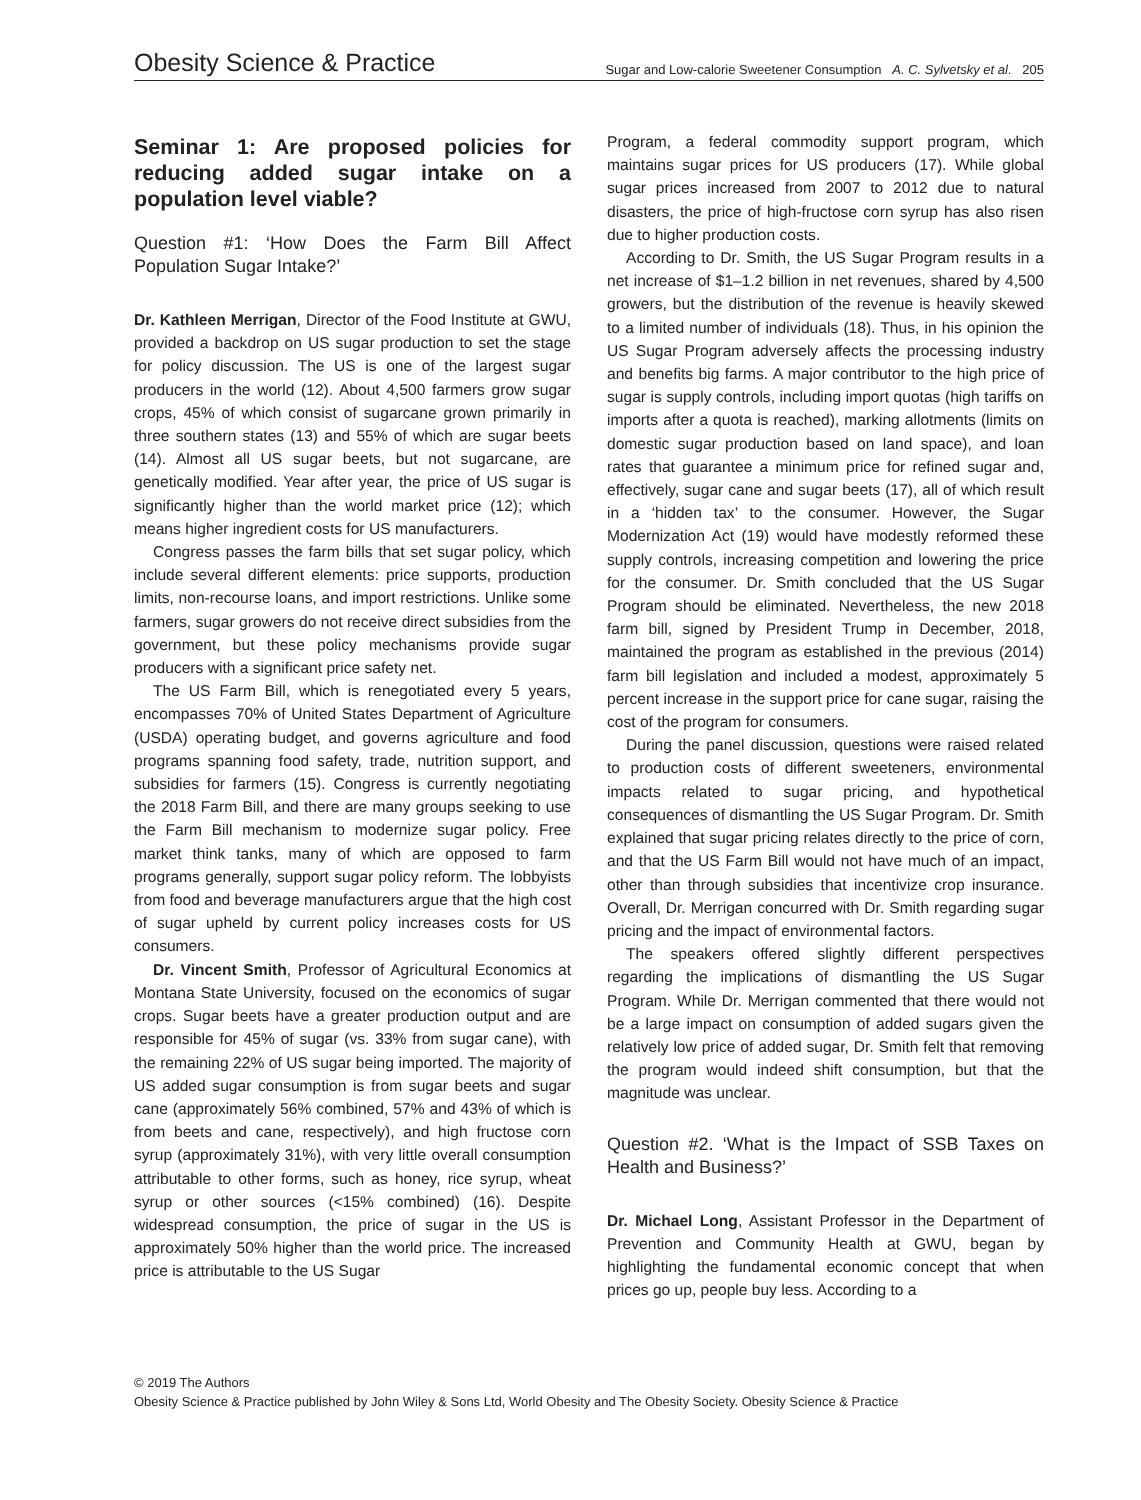Obesity Science & Practice Sugar and Low-calorie Sweetener Consumption A. C. Sylvetsky et al. 205
Seminar 1: Are proposed policies for reducing added sugar intake on a population level viable?
Question #1: ‘How Does the Farm Bill Affect Population Sugar Intake?’
Dr. Kathleen Merrigan, Director of the Food Institute at GWU, provided a backdrop on US sugar production to set the stage for policy discussion. The US is one of the largest sugar producers in the world (12). About 4,500 farmers grow sugar crops, 45% of which consist of sugarcane grown primarily in three southern states (13) and 55% of which are sugar beets (14). Almost all US sugar beets, but not sugarcane, are genetically modified. Year after year, the price of US sugar is significantly higher than the world market price (12); which means higher ingredient costs for US manufacturers.
Congress passes the farm bills that set sugar policy, which include several different elements: price supports, production limits, non-recourse loans, and import restrictions. Unlike some farmers, sugar growers do not receive direct subsidies from the government, but these policy mechanisms provide sugar producers with a significant price safety net.
The US Farm Bill, which is renegotiated every 5 years, encompasses 70% of United States Department of Agriculture (USDA) operating budget, and governs agriculture and food programs spanning food safety, trade, nutrition support, and subsidies for farmers (15). Congress is currently negotiating the 2018 Farm Bill, and there are many groups seeking to use the Farm Bill mechanism to modernize sugar policy. Free market think tanks, many of which are opposed to farm programs generally, support sugar policy reform. The lobbyists from food and beverage manufacturers argue that the high cost of sugar upheld by current policy increases costs for US consumers.
Dr. Vincent Smith, Professor of Agricultural Economics at Montana State University, focused on the economics of sugar crops. Sugar beets have a greater production output and are responsible for 45% of sugar (vs. 33% from sugar cane), with the remaining 22% of US sugar being imported. The majority of US added sugar consumption is from sugar beets and sugar cane (approximately 56% combined, 57% and 43% of which is from beets and cane, respectively), and high fructose corn syrup (approximately 31%), with very little overall consumption attributable to other forms, such as honey, rice syrup, wheat syrup or other sources (<15% combined) (16). Despite widespread consumption, the price of sugar in the US is approximately 50% higher than the world price. The increased price is attributable to the US Sugar
Program, a federal commodity support program, which maintains sugar prices for US producers (17). While global sugar prices increased from 2007 to 2012 due to natural disasters, the price of high-fructose corn syrup has also risen due to higher production costs.
According to Dr. Smith, the US Sugar Program results in a net increase of $1–1.2 billion in net revenues, shared by 4,500 growers, but the distribution of the revenue is heavily skewed to a limited number of individuals (18). Thus, in his opinion the US Sugar Program adversely affects the processing industry and benefits big farms. A major contributor to the high price of sugar is supply controls, including import quotas (high tariffs on imports after a quota is reached), marking allotments (limits on domestic sugar production based on land space), and loan rates that guarantee a minimum price for refined sugar and, effectively, sugar cane and sugar beets (17), all of which result in a ‘hidden tax’ to the consumer. However, the Sugar Modernization Act (19) would have modestly reformed these supply controls, increasing competition and lowering the price for the consumer. Dr. Smith concluded that the US Sugar Program should be eliminated. Nevertheless, the new 2018 farm bill, signed by President Trump in December, 2018, maintained the program as established in the previous (2014) farm bill legislation and included a modest, approximately 5 percent increase in the support price for cane sugar, raising the cost of the program for consumers.
During the panel discussion, questions were raised related to production costs of different sweeteners, environmental impacts related to sugar pricing, and hypothetical consequences of dismantling the US Sugar Program. Dr. Smith explained that sugar pricing relates directly to the price of corn, and that the US Farm Bill would not have much of an impact, other than through subsidies that incentivize crop insurance. Overall, Dr. Merrigan concurred with Dr. Smith regarding sugar pricing and the impact of environmental factors.
The speakers offered slightly different perspectives regarding the implications of dismantling the US Sugar Program. While Dr. Merrigan commented that there would not be a large impact on consumption of added sugars given the relatively low price of added sugar, Dr. Smith felt that removing the program would indeed shift consumption, but that the magnitude was unclear.
Question #2. ‘What is the Impact of SSB Taxes on Health and Business?’
Dr. Michael Long, Assistant Professor in the Department of Prevention and Community Health at GWU, began by highlighting the fundamental economic concept that when prices go up, people buy less. According to a
© 2019 The Authors
Obesity Science & Practice published by John Wiley & Sons Ltd, World Obesity and The Obesity Society. Obesity Science & Practice